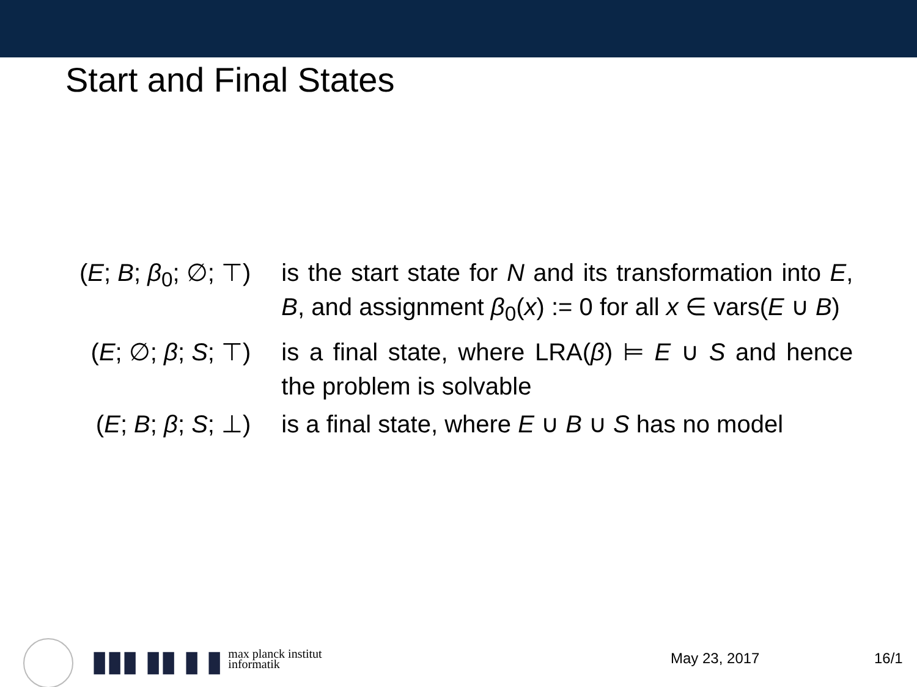Start and Final States
| ( E ; B ; β<sub>0</sub>; ∅; ⊤) | is the start state for N and its transformation into E , B , and assignment β<sub>0</sub>( x ) := 0 for all x ∈ vars( E ∪ B ) |
| ( E ; ∅; β ; S ; ⊤) | is a final state, where LRA( β ) ⊨ E ∪ S and hence the problem is solvable |
| ( E ; B ; β ; S ; ⊥) | is a final state, where E ∪ B ∪ S has no model |
▮▮▮ ▮▮ ▮ ▮ max planck institut
informatik
May 23, 2017 16/1